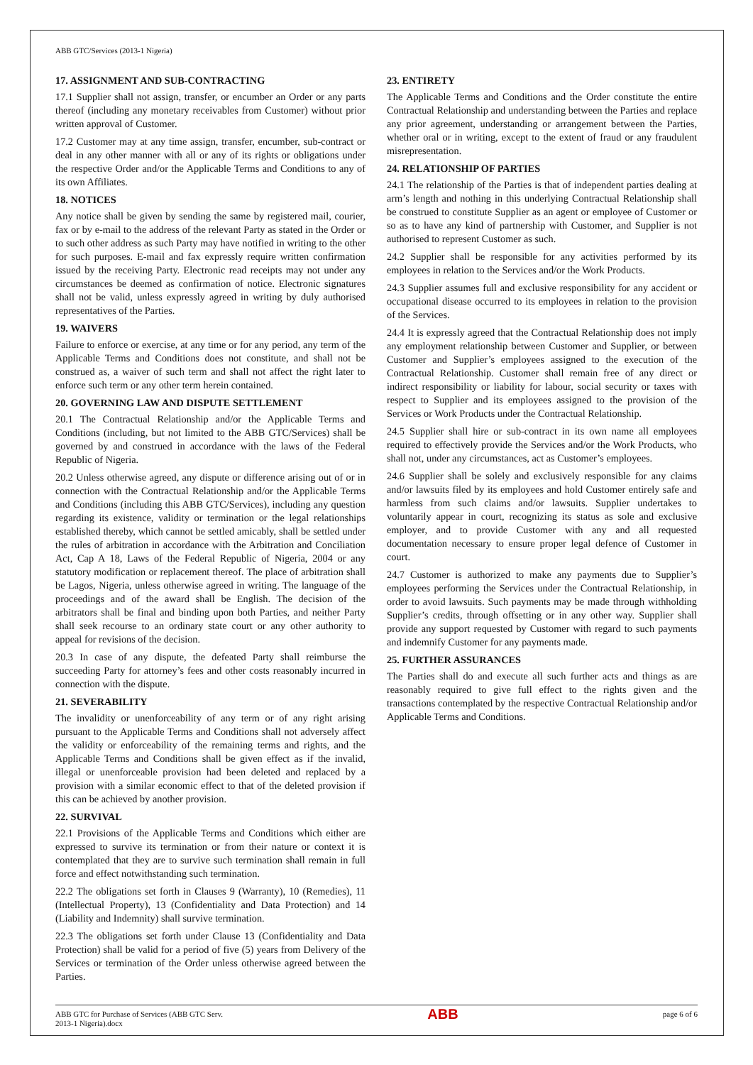ABB GTC/Services (2013-1 Nigeria)
17. ASSIGNMENT AND SUB-CONTRACTING
17.1 Supplier shall not assign, transfer, or encumber an Order or any parts thereof (including any monetary receivables from Customer) without prior written approval of Customer.
17.2 Customer may at any time assign, transfer, encumber, sub-contract or deal in any other manner with all or any of its rights or obligations under the respective Order and/or the Applicable Terms and Conditions to any of its own Affiliates.
18. NOTICES
Any notice shall be given by sending the same by registered mail, courier, fax or by e-mail to the address of the relevant Party as stated in the Order or to such other address as such Party may have notified in writing to the other for such purposes. E-mail and fax expressly require written confirmation issued by the receiving Party. Electronic read receipts may not under any circumstances be deemed as confirmation of notice. Electronic signatures shall not be valid, unless expressly agreed in writing by duly authorised representatives of the Parties.
19. WAIVERS
Failure to enforce or exercise, at any time or for any period, any term of the Applicable Terms and Conditions does not constitute, and shall not be construed as, a waiver of such term and shall not affect the right later to enforce such term or any other term herein contained.
20. GOVERNING LAW AND DISPUTE SETTLEMENT
20.1 The Contractual Relationship and/or the Applicable Terms and Conditions (including, but not limited to the ABB GTC/Services) shall be governed by and construed in accordance with the laws of the Federal Republic of Nigeria.
20.2 Unless otherwise agreed, any dispute or difference arising out of or in connection with the Contractual Relationship and/or the Applicable Terms and Conditions (including this ABB GTC/Services), including any question regarding its existence, validity or termination or the legal relationships established thereby, which cannot be settled amicably, shall be settled under the rules of arbitration in accordance with the Arbitration and Conciliation Act, Cap A 18, Laws of the Federal Republic of Nigeria, 2004 or any statutory modification or replacement thereof. The place of arbitration shall be Lagos, Nigeria, unless otherwise agreed in writing. The language of the proceedings and of the award shall be English. The decision of the arbitrators shall be final and binding upon both Parties, and neither Party shall seek recourse to an ordinary state court or any other authority to appeal for revisions of the decision.
20.3 In case of any dispute, the defeated Party shall reimburse the succeeding Party for attorney’s fees and other costs reasonably incurred in connection with the dispute.
21. SEVERABILITY
The invalidity or unenforceability of any term or of any right arising pursuant to the Applicable Terms and Conditions shall not adversely affect the validity or enforceability of the remaining terms and rights, and the Applicable Terms and Conditions shall be given effect as if the invalid, illegal or unenforceable provision had been deleted and replaced by a provision with a similar economic effect to that of the deleted provision if this can be achieved by another provision.
22. SURVIVAL
22.1 Provisions of the Applicable Terms and Conditions which either are expressed to survive its termination or from their nature or context it is contemplated that they are to survive such termination shall remain in full force and effect notwithstanding such termination.
22.2 The obligations set forth in Clauses 9 (Warranty), 10 (Remedies), 11 (Intellectual Property), 13 (Confidentiality and Data Protection) and 14 (Liability and Indemnity) shall survive termination.
22.3 The obligations set forth under Clause 13 (Confidentiality and Data Protection) shall be valid for a period of five (5) years from Delivery of the Services or termination of the Order unless otherwise agreed between the Parties.
23. ENTIRETY
The Applicable Terms and Conditions and the Order constitute the entire Contractual Relationship and understanding between the Parties and replace any prior agreement, understanding or arrangement between the Parties, whether oral or in writing, except to the extent of fraud or any fraudulent misrepresentation.
24. RELATIONSHIP OF PARTIES
24.1 The relationship of the Parties is that of independent parties dealing at arm’s length and nothing in this underlying Contractual Relationship shall be construed to constitute Supplier as an agent or employee of Customer or so as to have any kind of partnership with Customer, and Supplier is not authorised to represent Customer as such.
24.2 Supplier shall be responsible for any activities performed by its employees in relation to the Services and/or the Work Products.
24.3 Supplier assumes full and exclusive responsibility for any accident or occupational disease occurred to its employees in relation to the provision of the Services.
24.4 It is expressly agreed that the Contractual Relationship does not imply any employment relationship between Customer and Supplier, or between Customer and Supplier’s employees assigned to the execution of the Contractual Relationship. Customer shall remain free of any direct or indirect responsibility or liability for labour, social security or taxes with respect to Supplier and its employees assigned to the provision of the Services or Work Products under the Contractual Relationship.
24.5 Supplier shall hire or sub-contract in its own name all employees required to effectively provide the Services and/or the Work Products, who shall not, under any circumstances, act as Customer’s employees.
24.6 Supplier shall be solely and exclusively responsible for any claims and/or lawsuits filed by its employees and hold Customer entirely safe and harmless from such claims and/or lawsuits. Supplier undertakes to voluntarily appear in court, recognizing its status as sole and exclusive employer, and to provide Customer with any and all requested documentation necessary to ensure proper legal defence of Customer in court.
24.7 Customer is authorized to make any payments due to Supplier’s employees performing the Services under the Contractual Relationship, in order to avoid lawsuits. Such payments may be made through withholding Supplier’s credits, through offsetting or in any other way. Supplier shall provide any support requested by Customer with regard to such payments and indemnify Customer for any payments made.
25. FURTHER ASSURANCES
The Parties shall do and execute all such further acts and things as are reasonably required to give full effect to the rights given and the transactions contemplated by the respective Contractual Relationship and/or Applicable Terms and Conditions.
ABB GTC for Purchase of Services (ABB GTC Serv.
2013-1 Nigeria).docx
ABB
page 6 of 6